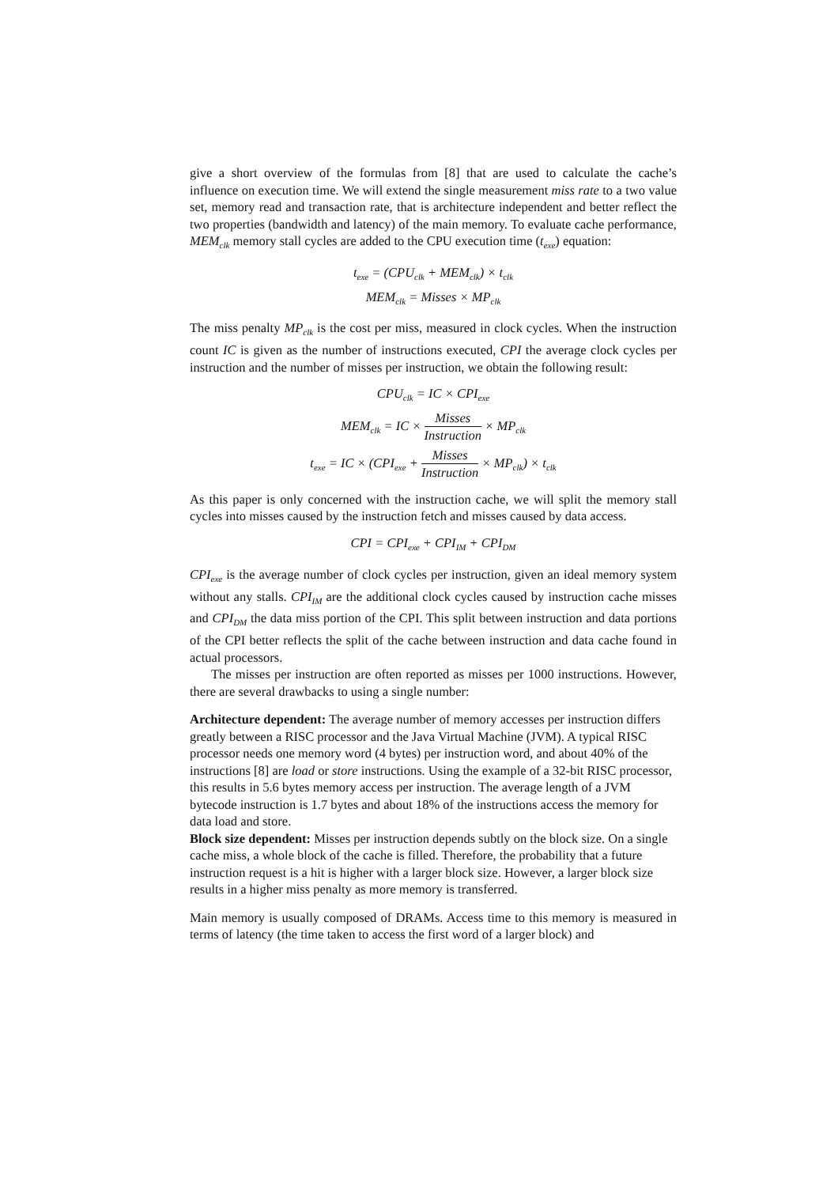give a short overview of the formulas from [8] that are used to calculate the cache’s influence on execution time. We will extend the single measurement miss rate to a two value set, memory read and transaction rate, that is architecture independent and better reflect the two properties (bandwidth and latency) of the main memory. To evaluate cache performance, MEM<sub>clk</sub> memory stall cycles are added to the CPU execution time (t<sub>exe</sub>) equation:
t<sub>exe</sub> = (CPU<sub>clk</sub> + MEM<sub>clk</sub>) × t<sub>clk</sub>
MEM<sub>clk</sub> = Misses × MP<sub>clk</sub>
The miss penalty MP<sub>clk</sub> is the cost per miss, measured in clock cycles. When the instruction count IC is given as the number of instructions executed, CPI the average clock cycles per instruction and the number of misses per instruction, we obtain the following result:
CPU<sub>clk</sub> = IC × CPI<sub>exe</sub>
MEM<sub>clk</sub> = IC × Misses Instruction × MP<sub>clk</sub>
t<sub>exe</sub> = IC × (CPI<sub>exe</sub> + Misses Instruction × MP<sub>clk</sub>) × t<sub>clk</sub>
As this paper is only concerned with the instruction cache, we will split the memory stall cycles into misses caused by the instruction fetch and misses caused by data access.
CPI = CPI<sub>exe</sub> + CPI<sub>IM</sub> + CPI<sub>DM</sub>
CPI<sub>exe</sub> is the average number of clock cycles per instruction, given an ideal memory system without any stalls. CPI<sub>IM</sub> are the additional clock cycles caused by instruction cache misses and CPI<sub>DM</sub> the data miss portion of the CPI. This split between instruction and data portions of the CPI better reflects the split of the cache between instruction and data cache found in actual processors.
The misses per instruction are often reported as misses per 1000 instructions. However, there are several drawbacks to using a single number:
Architecture dependent:
The average number of memory accesses per instruction differs greatly between a RISC processor and the Java Virtual Machine (JVM). A typical RISC processor needs one memory word (4 bytes) per instruction word, and about 40% of the instructions [8] are load or store instructions. Using the example of a 32-bit RISC processor, this results in 5.6 bytes memory access per instruction. The average length of a JVM bytecode instruction is 1.7 bytes and about 18% of the instructions access the memory for data load and store.
Block size dependent:
Misses per instruction depends subtly on the block size. On a single cache miss, a whole block of the cache is filled. Therefore, the probability that a future instruction request is a hit is higher with a larger block size. However, a larger block size results in a higher miss penalty as more memory is transferred.
Main memory is usually composed of DRAMs. Access time to this memory is measured in terms of latency (the time taken to access the first word of a larger block) and